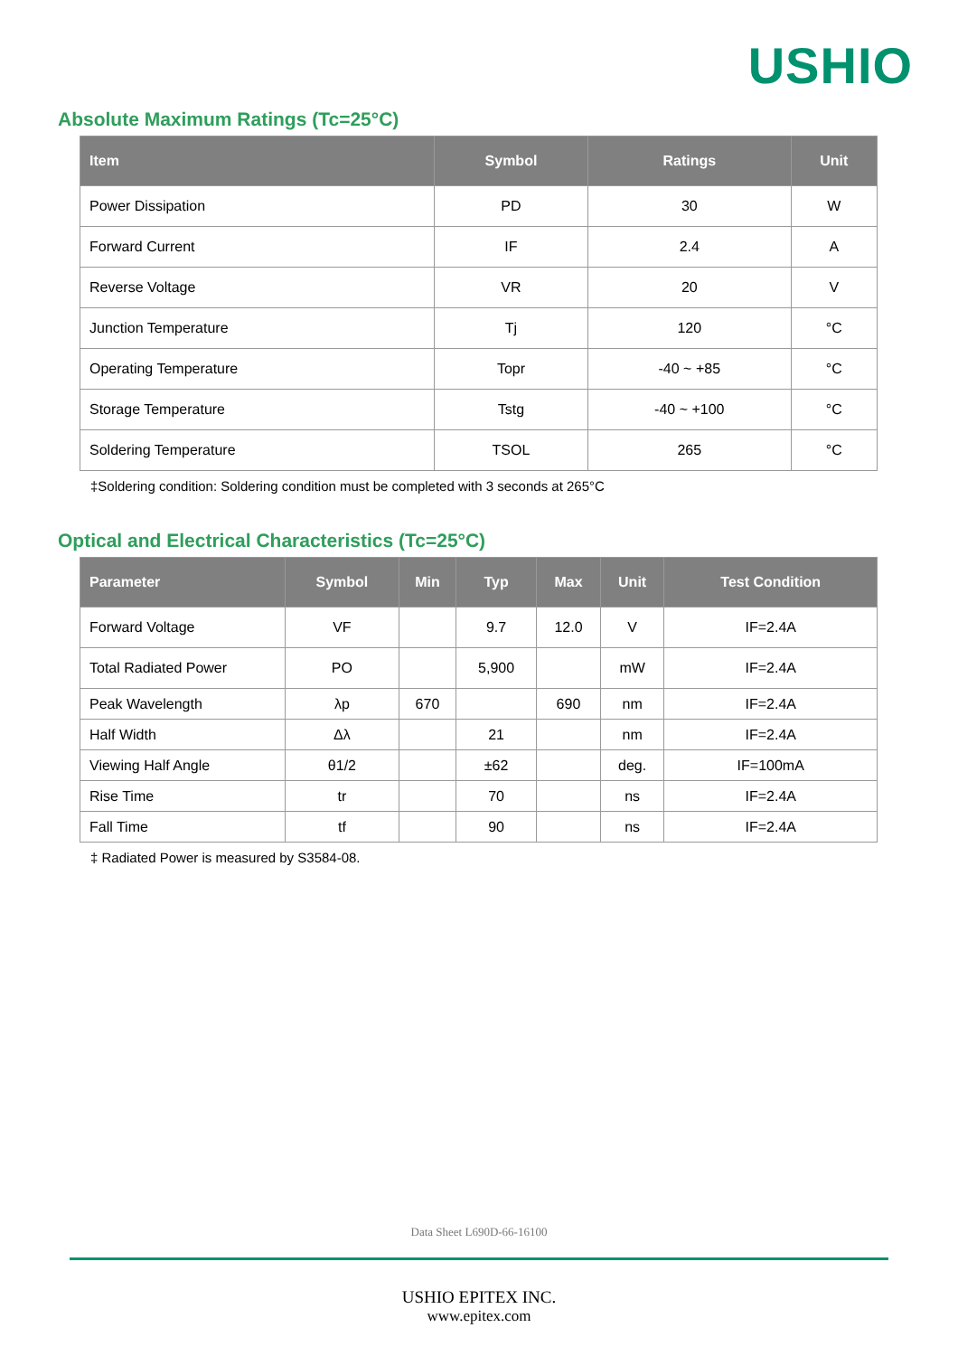USHIO
Absolute Maximum Ratings (Tc=25°C)
| Item | Symbol | Ratings | Unit |
| --- | --- | --- | --- |
| Power Dissipation | PD | 30 | W |
| Forward Current | IF | 2.4 | A |
| Reverse Voltage | VR | 20 | V |
| Junction Temperature | Tj | 120 | °C |
| Operating Temperature | Topr | -40 ~ +85 | °C |
| Storage Temperature | Tstg | -40 ~ +100 | °C |
| Soldering Temperature | TSOL | 265 | °C |
‡Soldering condition: Soldering condition must be completed with 3 seconds at 265°C
Optical and Electrical Characteristics (Tc=25°C)
| Parameter | Symbol | Min | Typ | Max | Unit | Test Condition |
| --- | --- | --- | --- | --- | --- | --- |
| Forward Voltage | VF | | 9.7 | 12.0 | V | IF=2.4A |
| Total Radiated Power | PO | | 5,900 | | mW | IF=2.4A |
| Peak Wavelength | λp | 670 | | 690 | nm | IF=2.4A |
| Half Width | Δλ | | 21 | | nm | IF=2.4A |
| Viewing Half Angle | θ1/2 | | ±62 | | deg. | IF=100mA |
| Rise Time | tr | | 70 | | ns | IF=2.4A |
| Fall Time | tf | | 90 | | ns | IF=2.4A |
‡ Radiated Power is measured by S3584-08.
Data Sheet L690D-66-16100
USHIO EPITEX INC.
www.epitex.com